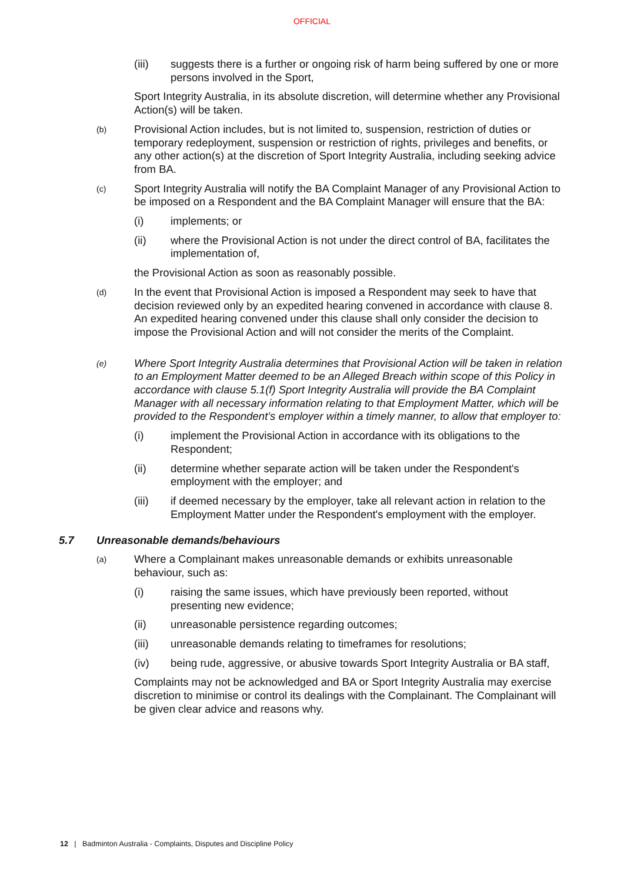OFFICIAL
(iii)
suggests there is a further or ongoing risk of harm being suffered by one or more persons involved in the Sport,
Sport Integrity Australia, in its absolute discretion, will determine whether any Provisional Action(s) will be taken.
(b)
Provisional Action includes, but is not limited to, suspension, restriction of duties or temporary redeployment, suspension or restriction of rights, privileges and benefits, or any other action(s) at the discretion of Sport Integrity Australia, including seeking advice from BA.
(c)
Sport Integrity Australia will notify the BA Complaint Manager of any Provisional Action to be imposed on a Respondent and the BA Complaint Manager will ensure that the BA:
(i)
implements; or
(ii)
where the Provisional Action is not under the direct control of BA, facilitates the implementation of,
the Provisional Action as soon as reasonably possible.
(d)
In the event that Provisional Action is imposed a Respondent may seek to have that decision reviewed only by an expedited hearing convened in accordance with clause 8. An expedited hearing convened under this clause shall only consider the decision to impose the Provisional Action and will not consider the merits of the Complaint.
(e)
Where Sport Integrity Australia determines that Provisional Action will be taken in relation to an Employment Matter deemed to be an Alleged Breach within scope of this Policy in accordance with clause 5.1(f) Sport Integrity Australia will provide the BA Complaint Manager with all necessary information relating to that Employment Matter, which will be provided to the Respondent’s employer within a timely manner, to allow that employer to:
(i)
implement the Provisional Action in accordance with its obligations to the Respondent;
(ii)
determine whether separate action will be taken under the Respondent's employment with the employer; and
(iii)
if deemed necessary by the employer, take all relevant action in relation to the Employment Matter under the Respondent's employment with the employer.
5.7 Unreasonable demands/behaviours
(a)
Where a Complainant makes unreasonable demands or exhibits unreasonable behaviour, such as:
(i)
raising the same issues, which have previously been reported, without presenting new evidence;
(ii)
unreasonable persistence regarding outcomes;
(iii)
unreasonable demands relating to timeframes for resolutions;
(iv)
being rude, aggressive, or abusive towards Sport Integrity Australia or BA staff,
Complaints may not be acknowledged and BA or Sport Integrity Australia may exercise discretion to minimise or control its dealings with the Complainant. The Complainant will be given clear advice and reasons why.
12 | Badminton Australia - Complaints, Disputes and Discipline Policy